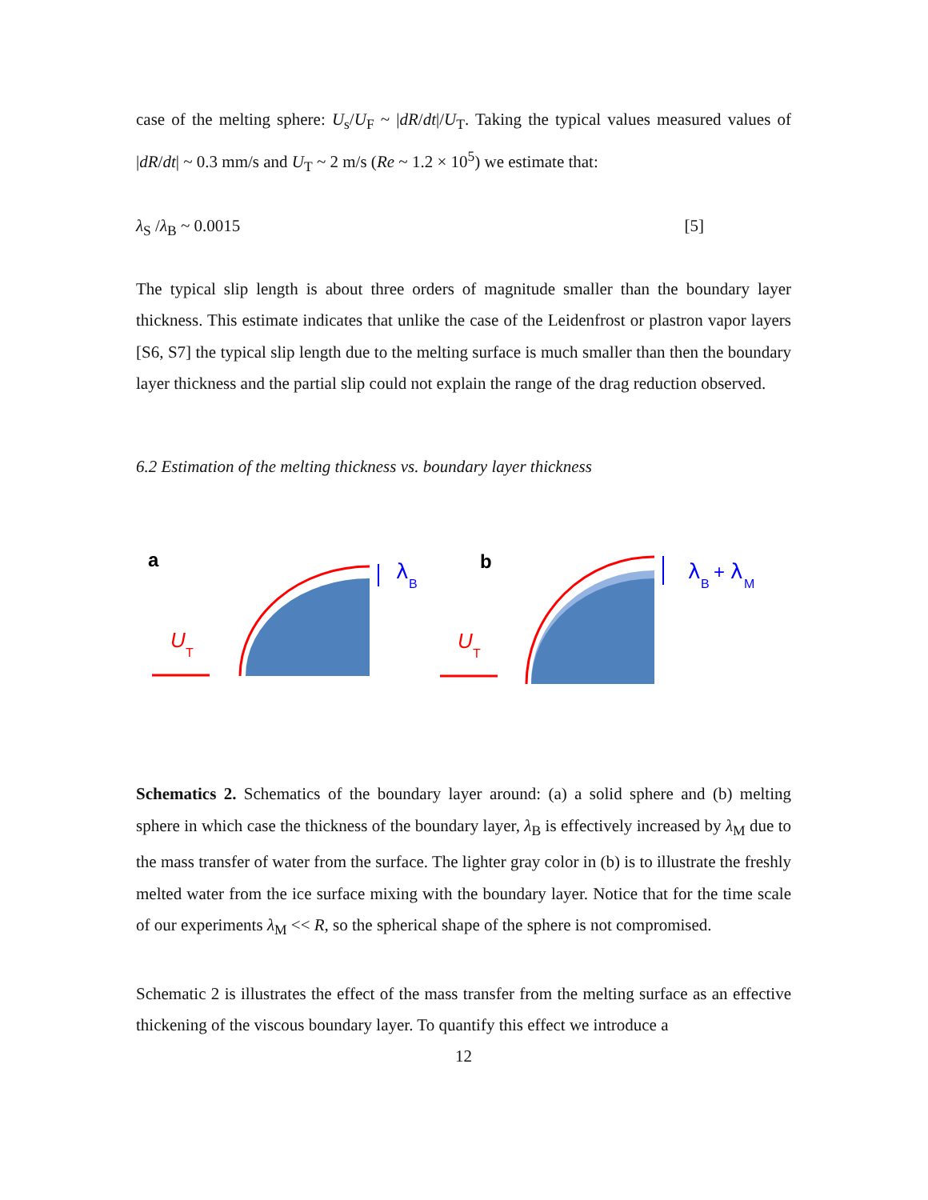case of the melting sphere: U<sub>s</sub>/U<sub>F</sub> ~ |dR/dt|/U<sub>T</sub>. Taking the typical values measured values of |dR/dt| ~ 0.3 mm/s and U<sub>T</sub> ~ 2 m/s (Re ~ 1.2 × 10<sup>5</sup>) we estimate that:
λ<sub>S</sub> /λ<sub>B</sub> ~ 0.0015 [5]
The typical slip length is about three orders of magnitude smaller than the boundary layer thickness. This estimate indicates that unlike the case of the Leidenfrost or plastron vapor layers [S6, S7] the typical slip length due to the melting surface is much smaller than then the boundary layer thickness and the partial slip could not explain the range of the drag reduction observed.
6.2 Estimation of the melting thickness vs. boundary layer thickness
a
b
U
T
U
T
λ
B
λ
B
+
λ
M
Schematics 2. Schematics of the boundary layer around: (a) a solid sphere and (b) melting sphere in which case the thickness of the boundary layer, λ<sub>B</sub> is effectively increased by λ<sub>M</sub> due to the mass transfer of water from the surface. The lighter gray color in (b) is to illustrate the freshly melted water from the ice surface mixing with the boundary layer. Notice that for the time scale of our experiments λ<sub>M</sub> << R, so the spherical shape of the sphere is not compromised.
Schematic 2 is illustrates the effect of the mass transfer from the melting surface as an effective thickening of the viscous boundary layer. To quantify this effect we introduce a
12